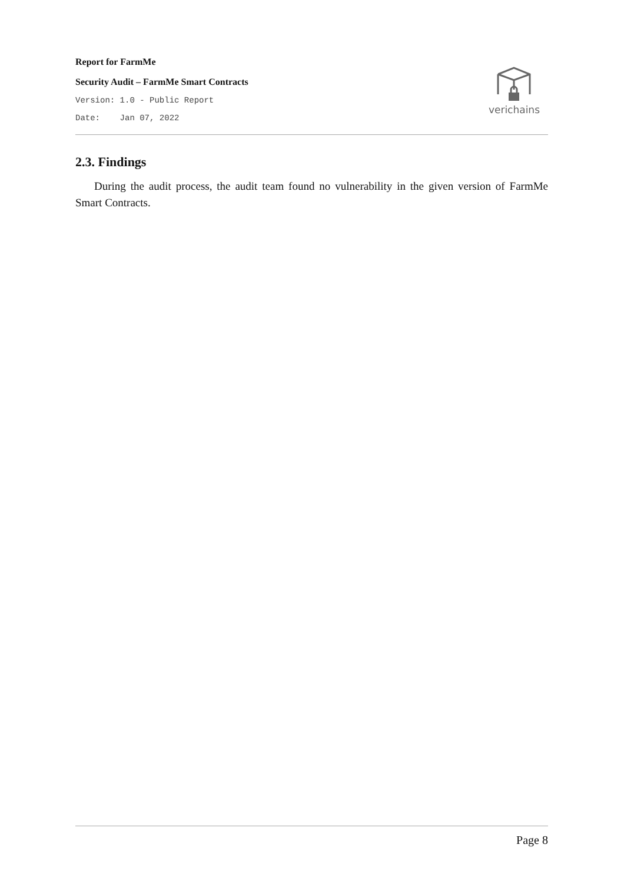Report for FarmMe
Security Audit – FarmMe Smart Contracts
Version: 1.0 - Public Report
Date: Jan 07, 2022
verichains
2.3. Findings
During the audit process, the audit team found no vulnerability in the given version of FarmMe Smart Contracts.
Page 8